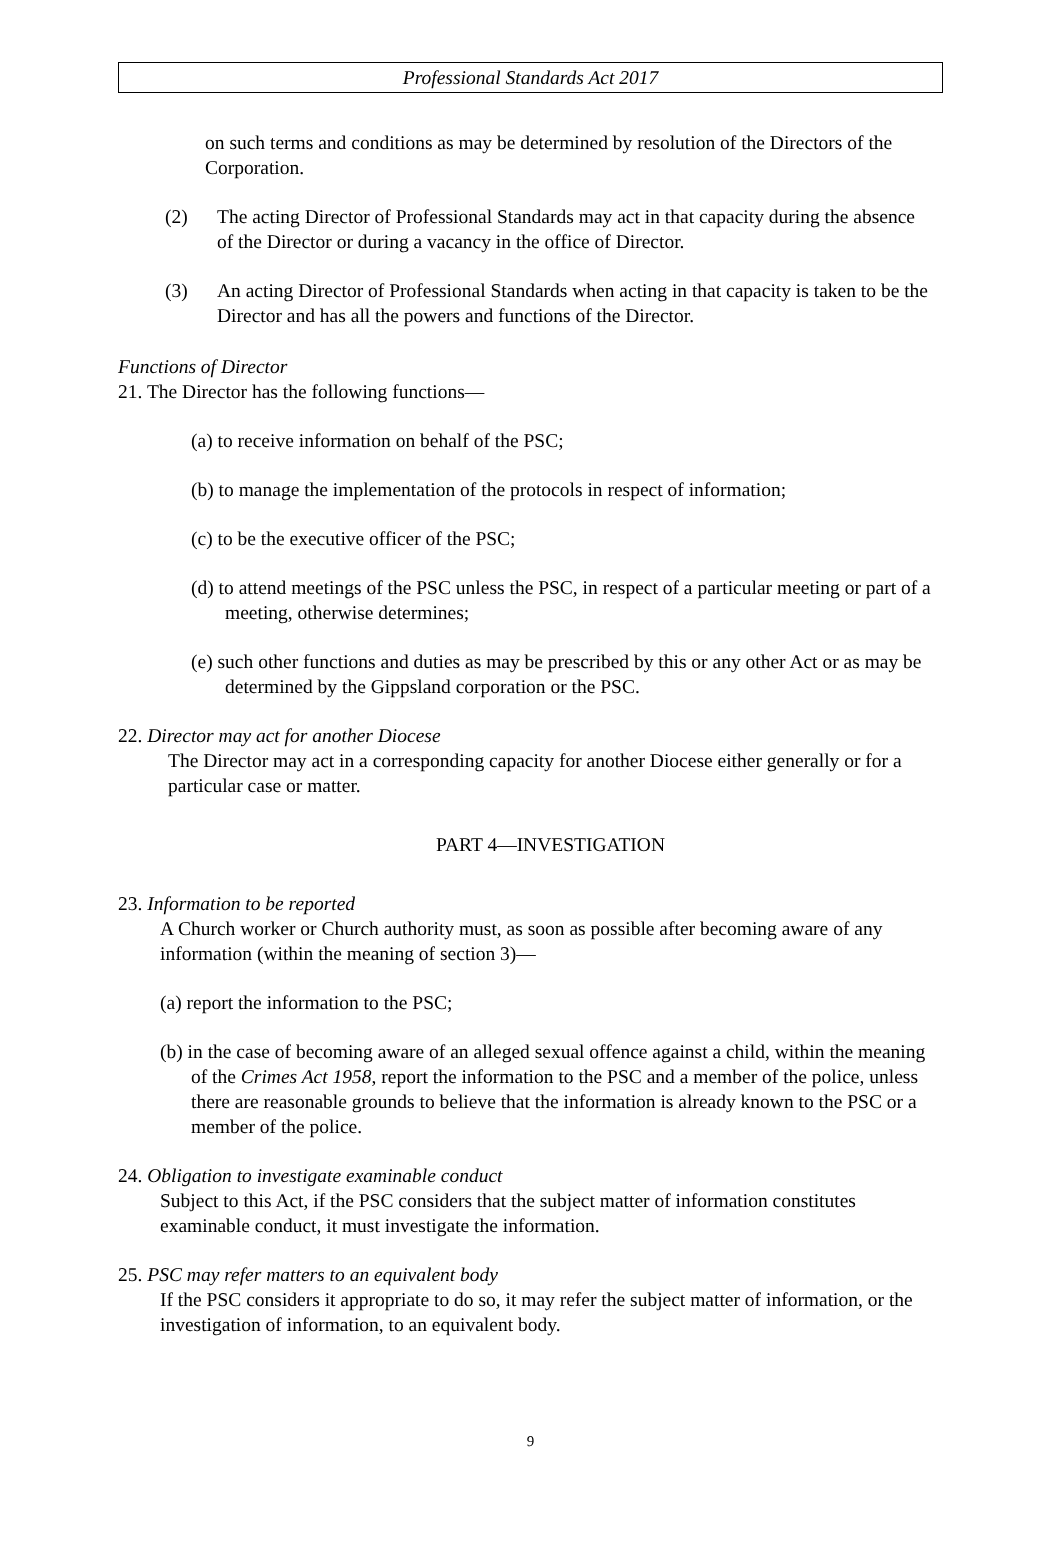Professional Standards Act 2017
on such terms and conditions as may be determined by resolution of the Directors of the Corporation.
(2) The acting Director of Professional Standards may act in that capacity during the absence of the Director or during a vacancy in the office of Director.
(3) An acting Director of Professional Standards when acting in that capacity is taken to be the Director and has all the powers and functions of the Director.
Functions of Director
21. The Director has the following functions—
(a) to receive information on behalf of the PSC;
(b) to manage the implementation of the protocols in respect of information;
(c) to be the executive officer of the PSC;
(d) to attend meetings of the PSC unless the PSC, in respect of a particular meeting or part of a meeting, otherwise determines;
(e) such other functions and duties as may be prescribed by this or any other Act or as may be determined by the Gippsland corporation or the PSC.
22. Director may act for another Diocese
The Director may act in a corresponding capacity for another Diocese either generally or for a particular case or matter.
PART 4—INVESTIGATION
23. Information to be reported
A Church worker or Church authority must, as soon as possible after becoming aware of any information (within the meaning of section 3)—
(a) report the information to the PSC;
(b) in the case of becoming aware of an alleged sexual offence against a child, within the meaning of the Crimes Act 1958, report the information to the PSC and a member of the police, unless there are reasonable grounds to believe that the information is already known to the PSC or a member of the police.
24. Obligation to investigate examinable conduct
Subject to this Act, if the PSC considers that the subject matter of information constitutes examinable conduct, it must investigate the information.
25. PSC may refer matters to an equivalent body
If the PSC considers it appropriate to do so, it may refer the subject matter of information, or the investigation of information, to an equivalent body.
9